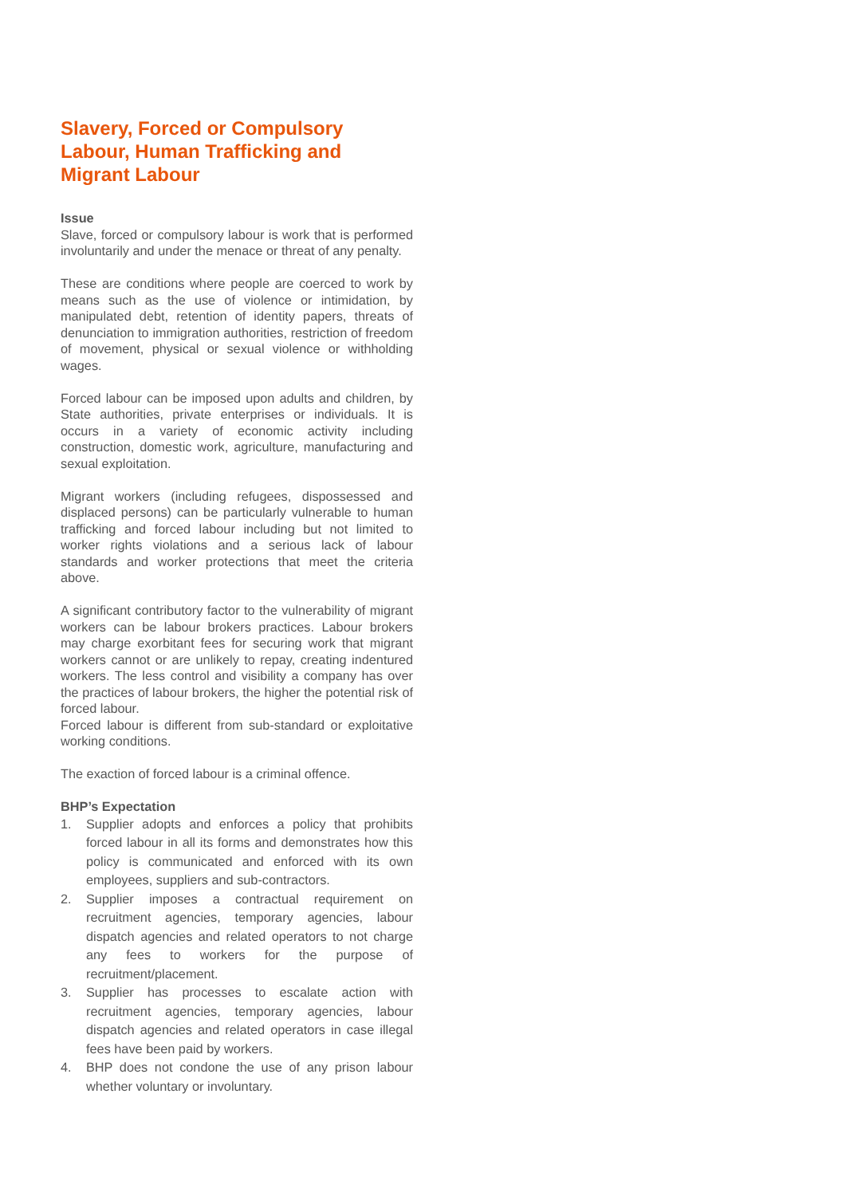Slavery, Forced or Compulsory Labour, Human Trafficking and Migrant Labour
Issue
Slave, forced or compulsory labour is work that is performed involuntarily and under the menace or threat of any penalty.
These are conditions where people are coerced to work by means such as the use of violence or intimidation, by manipulated debt, retention of identity papers, threats of denunciation to immigration authorities, restriction of freedom of movement, physical or sexual violence or withholding wages.
Forced labour can be imposed upon adults and children, by State authorities, private enterprises or individuals. It is occurs in a variety of economic activity including construction, domestic work, agriculture, manufacturing and sexual exploitation.
Migrant workers (including refugees, dispossessed and displaced persons) can be particularly vulnerable to human trafficking and forced labour including but not limited to worker rights violations and a serious lack of labour standards and worker protections that meet the criteria above.
A significant contributory factor to the vulnerability of migrant workers can be labour brokers practices. Labour brokers may charge exorbitant fees for securing work that migrant workers cannot or are unlikely to repay, creating indentured workers. The less control and visibility a company has over the practices of labour brokers, the higher the potential risk of forced labour.
Forced labour is different from sub-standard or exploitative working conditions.
The exaction of forced labour is a criminal offence.
BHP’s Expectation
1. Supplier adopts and enforces a policy that prohibits forced labour in all its forms and demonstrates how this policy is communicated and enforced with its own employees, suppliers and sub-contractors.
2. Supplier imposes a contractual requirement on recruitment agencies, temporary agencies, labour dispatch agencies and related operators to not charge any fees to workers for the purpose of recruitment/placement.
3. Supplier has processes to escalate action with recruitment agencies, temporary agencies, labour dispatch agencies and related operators in case illegal fees have been paid by workers.
4. BHP does not condone the use of any prison labour whether voluntary or involuntary.